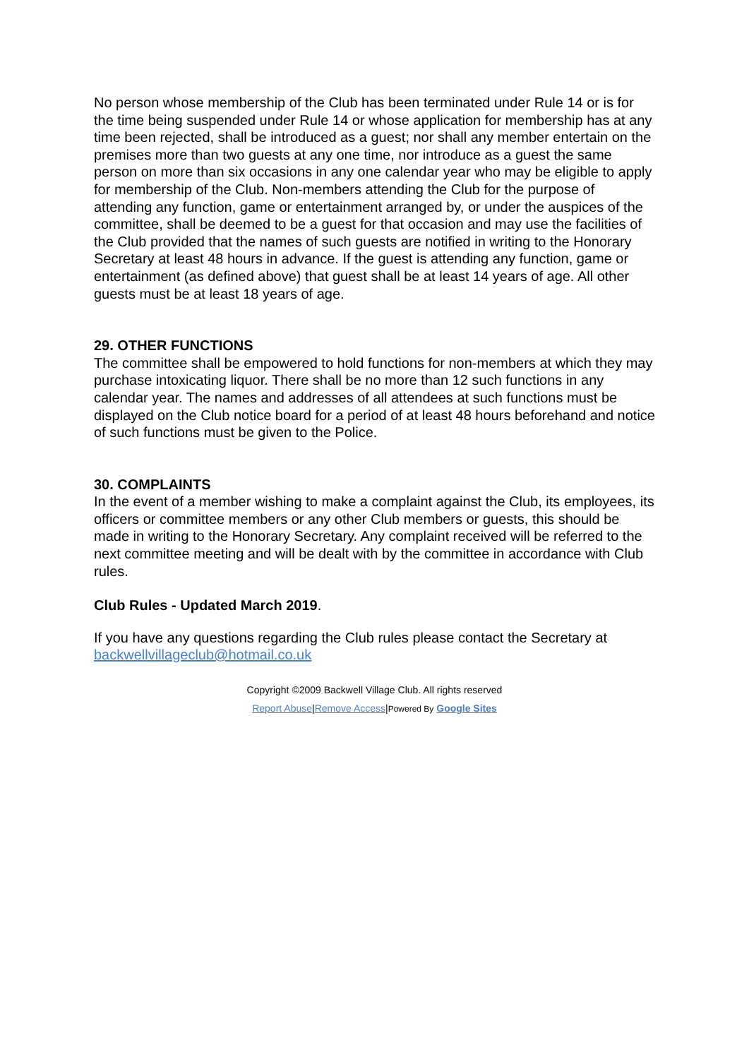No person whose membership of the Club has been terminated under Rule 14 or is for the time being suspended under Rule 14 or whose application for membership has at any time been rejected, shall be introduced as a guest; nor shall any member entertain on the premises more than two guests at any one time, nor introduce as a guest the same person on more than six occasions in any one calendar year who may be eligible to apply for membership of the Club. Non-members attending the Club for the purpose of attending any function, game or entertainment arranged by, or under the auspices of the committee, shall be deemed to be a guest for that occasion and may use the facilities of the Club provided that the names of such guests are notified in writing to the Honorary Secretary at least 48 hours in advance. If the guest is attending any function, game or entertainment (as defined above) that guest shall be at least 14 years of age. All other guests must be at least 18 years of age.
29. OTHER FUNCTIONS
The committee shall be empowered to hold functions for non-members at which they may purchase intoxicating liquor. There shall be no more than 12 such functions in any calendar year. The names and addresses of all attendees at such functions must be displayed on the Club notice board for a period of at least 48 hours beforehand and notice of such functions must be given to the Police.
30. COMPLAINTS
In the event of a member wishing to make a complaint against the Club, its employees, its officers or committee members or any other Club members or guests, this should be made in writing to the Honorary Secretary. Any complaint received will be referred to the next committee meeting and will be dealt with by the committee in accordance with Club rules.
Club Rules - Updated March 2019.
If you have any questions regarding the Club rules please contact the Secretary at backwellvillageclub@hotmail.co.uk
Copyright ©2009 Backwell Village Club. All rights reserved
Report Abuse|Remove Access|Powered By Google Sites